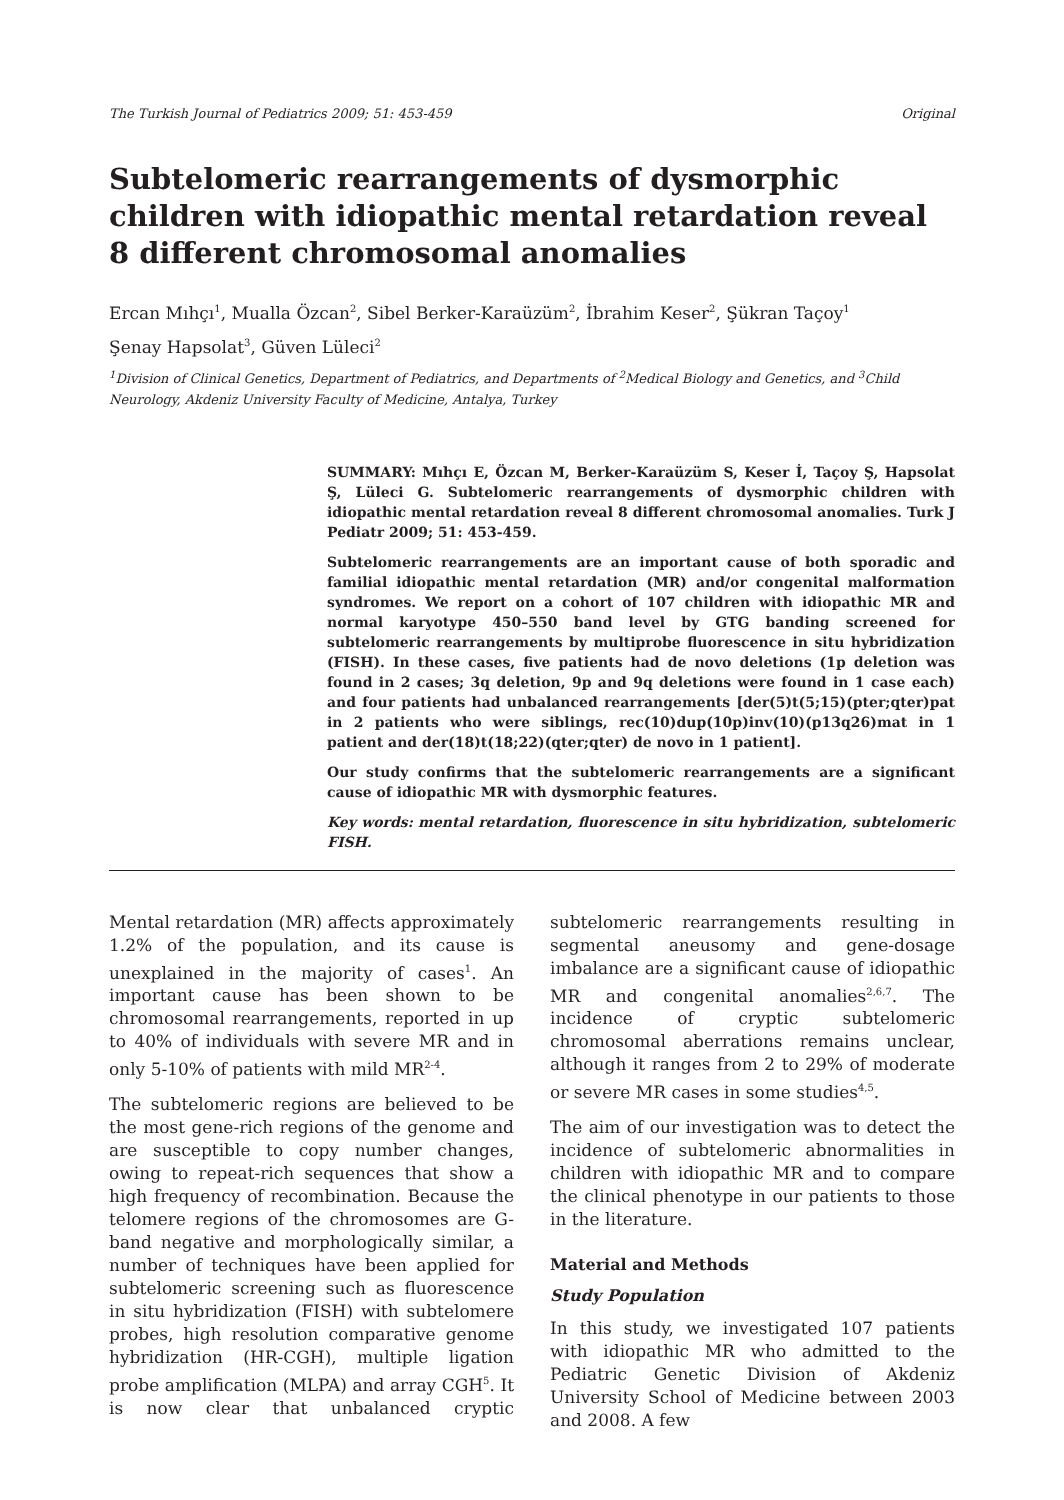The Turkish Journal of Pediatrics 2009; 51: 453-459 Original
Subtelomeric rearrangements of dysmorphic children with idiopathic mental retardation reveal 8 different chromosomal anomalies
Ercan Mıhçı<sup>1</sup>, Mualla Özcan<sup>2</sup>, Sibel Berker-Karaüzüm<sup>2</sup>, İbrahim Keser<sup>2</sup>, Şükran Taçoy<sup>1</sup>
Şenay Hapsolat<sup>3</sup>, Güven Lüleci<sup>2</sup>
<sup>1</sup> Division of Clinical Genetics, Department of Pediatrics, and Departments of <sup>2</sup>Medical Biology and Genetics, and <sup>3</sup>Child Neurology, Akdeniz University Faculty of Medicine, Antalya, Turkey
SUMMARY: Mıhçı E, Özcan M, Berker-Karaüzüm S, Keser İ, Taçoy Ş, Hapsolat Ş, Lüleci G. Subtelomeric rearrangements of dysmorphic children with idiopathic mental retardation reveal 8 different chromosomal anomalies. Turk J Pediatr 2009; 51: 453-459.
Subtelomeric rearrangements are an important cause of both sporadic and familial idiopathic mental retardation (MR) and/or congenital malformation syndromes. We report on a cohort of 107 children with idiopathic MR and normal karyotype 450–550 band level by GTG banding screened for subtelomeric rearrangements by multiprobe fluorescence in situ hybridization (FISH). In these cases, five patients had de novo deletions (1p deletion was found in 2 cases; 3q deletion, 9p and 9q deletions were found in 1 case each) and four patients had unbalanced rearrangements [der(5)t(5;15)(pter;qter)pat in 2 patients who were siblings, rec(10)dup(10p)inv(10)(p13q26)mat in 1 patient and der(18)t(18;22)(qter;qter) de novo in 1 patient].
Our study confirms that the subtelomeric rearrangements are a significant cause of idiopathic MR with dysmorphic features.
Key words: mental retardation, fluorescence in situ hybridization, subtelomeric FISH.
Mental retardation (MR) affects approximately 1.2% of the population, and its cause is unexplained in the majority of cases<sup>1</sup>. An important cause has been shown to be chromosomal rearrangements, reported in up to 40% of individuals with severe MR and in only 5-10% of patients with mild MR<sup>2-4</sup>.
The subtelomeric regions are believed to be the most gene-rich regions of the genome and are susceptible to copy number changes, owing to repeat-rich sequences that show a high frequency of recombination. Because the telomere regions of the chromosomes are G-band negative and morphologically similar, a number of techniques have been applied for subtelomeric screening such as fluorescence in situ hybridization (FISH) with subtelomere probes, high resolution comparative genome hybridization (HR-CGH), multiple ligation probe amplification (MLPA) and array CGH<sup>5</sup>. It is now clear that unbalanced cryptic subtelomeric rearrangements resulting in segmental aneusomy and gene-dosage imbalance are a significant cause of idiopathic MR and congenital anomalies<sup>2,6,7</sup>. The incidence of cryptic subtelomeric chromosomal aberrations remains unclear, although it ranges from 2 to 29% of moderate or severe MR cases in some studies<sup>4,5</sup>.
The aim of our investigation was to detect the incidence of subtelomeric abnormalities in children with idiopathic MR and to compare the clinical phenotype in our patients to those in the literature.
Material and Methods
Study Population
In this study, we investigated 107 patients with idiopathic MR who admitted to the Pediatric Genetic Division of Akdeniz University School of Medicine between 2003 and 2008. A few